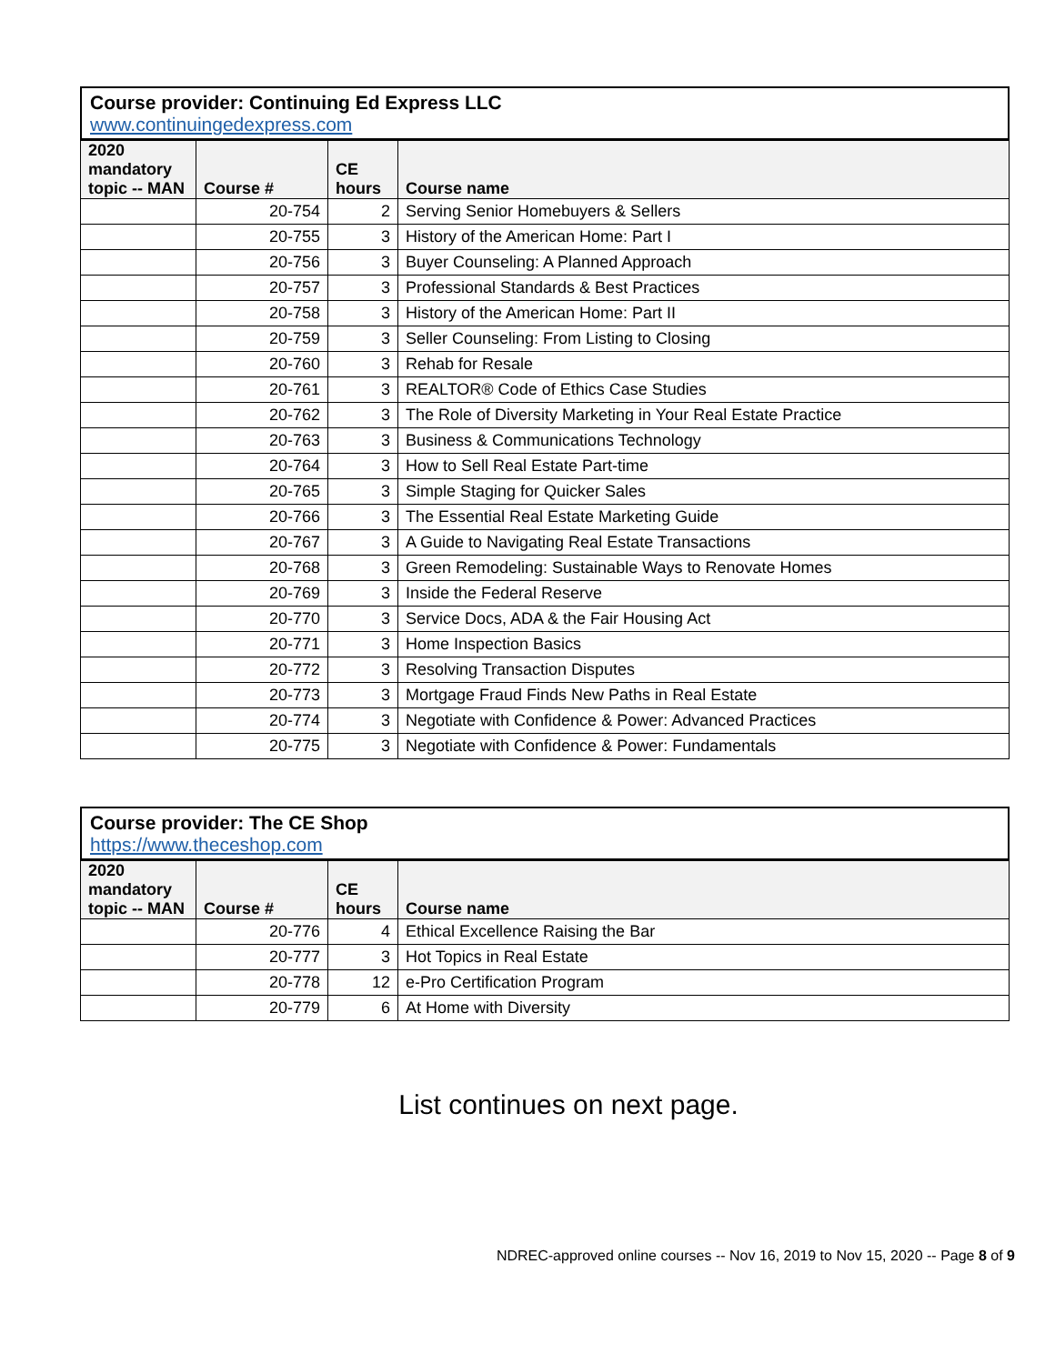Course provider: Continuing Ed Express LLC
www.continuingedexpress.com
| 2020 mandatory topic -- MAN | Course # | CE hours | Course name |
| --- | --- | --- | --- |
| | 20-754 | 2 | Serving Senior Homebuyers & Sellers |
| | 20-755 | 3 | History of the American Home: Part I |
| | 20-756 | 3 | Buyer Counseling: A Planned Approach |
| | 20-757 | 3 | Professional Standards & Best Practices |
| | 20-758 | 3 | History of the American Home: Part II |
| | 20-759 | 3 | Seller Counseling: From Listing to Closing |
| | 20-760 | 3 | Rehab for Resale |
| | 20-761 | 3 | REALTOR® Code of Ethics Case Studies |
| | 20-762 | 3 | The Role of Diversity Marketing in Your Real Estate Practice |
| | 20-763 | 3 | Business & Communications Technology |
| | 20-764 | 3 | How to Sell Real Estate Part-time |
| | 20-765 | 3 | Simple Staging for Quicker Sales |
| | 20-766 | 3 | The Essential Real Estate Marketing Guide |
| | 20-767 | 3 | A Guide to Navigating Real Estate Transactions |
| | 20-768 | 3 | Green Remodeling: Sustainable Ways to Renovate Homes |
| | 20-769 | 3 | Inside the Federal Reserve |
| | 20-770 | 3 | Service Docs, ADA & the Fair Housing Act |
| | 20-771 | 3 | Home Inspection Basics |
| | 20-772 | 3 | Resolving Transaction Disputes |
| | 20-773 | 3 | Mortgage Fraud Finds New Paths in Real Estate |
| | 20-774 | 3 | Negotiate with Confidence & Power: Advanced Practices |
| | 20-775 | 3 | Negotiate with Confidence & Power: Fundamentals |
Course provider: The CE Shop
https://www.theceshop.com
| 2020 mandatory topic -- MAN | Course # | CE hours | Course name |
| --- | --- | --- | --- |
| | 20-776 | 4 | Ethical Excellence Raising the Bar |
| | 20-777 | 3 | Hot Topics in Real Estate |
| | 20-778 | 12 | e-Pro Certification Program |
| | 20-779 | 6 | At Home with Diversity |
List continues on next page.
NDREC-approved online courses -- Nov 16, 2019 to Nov 15, 2020 -- Page 8 of 9